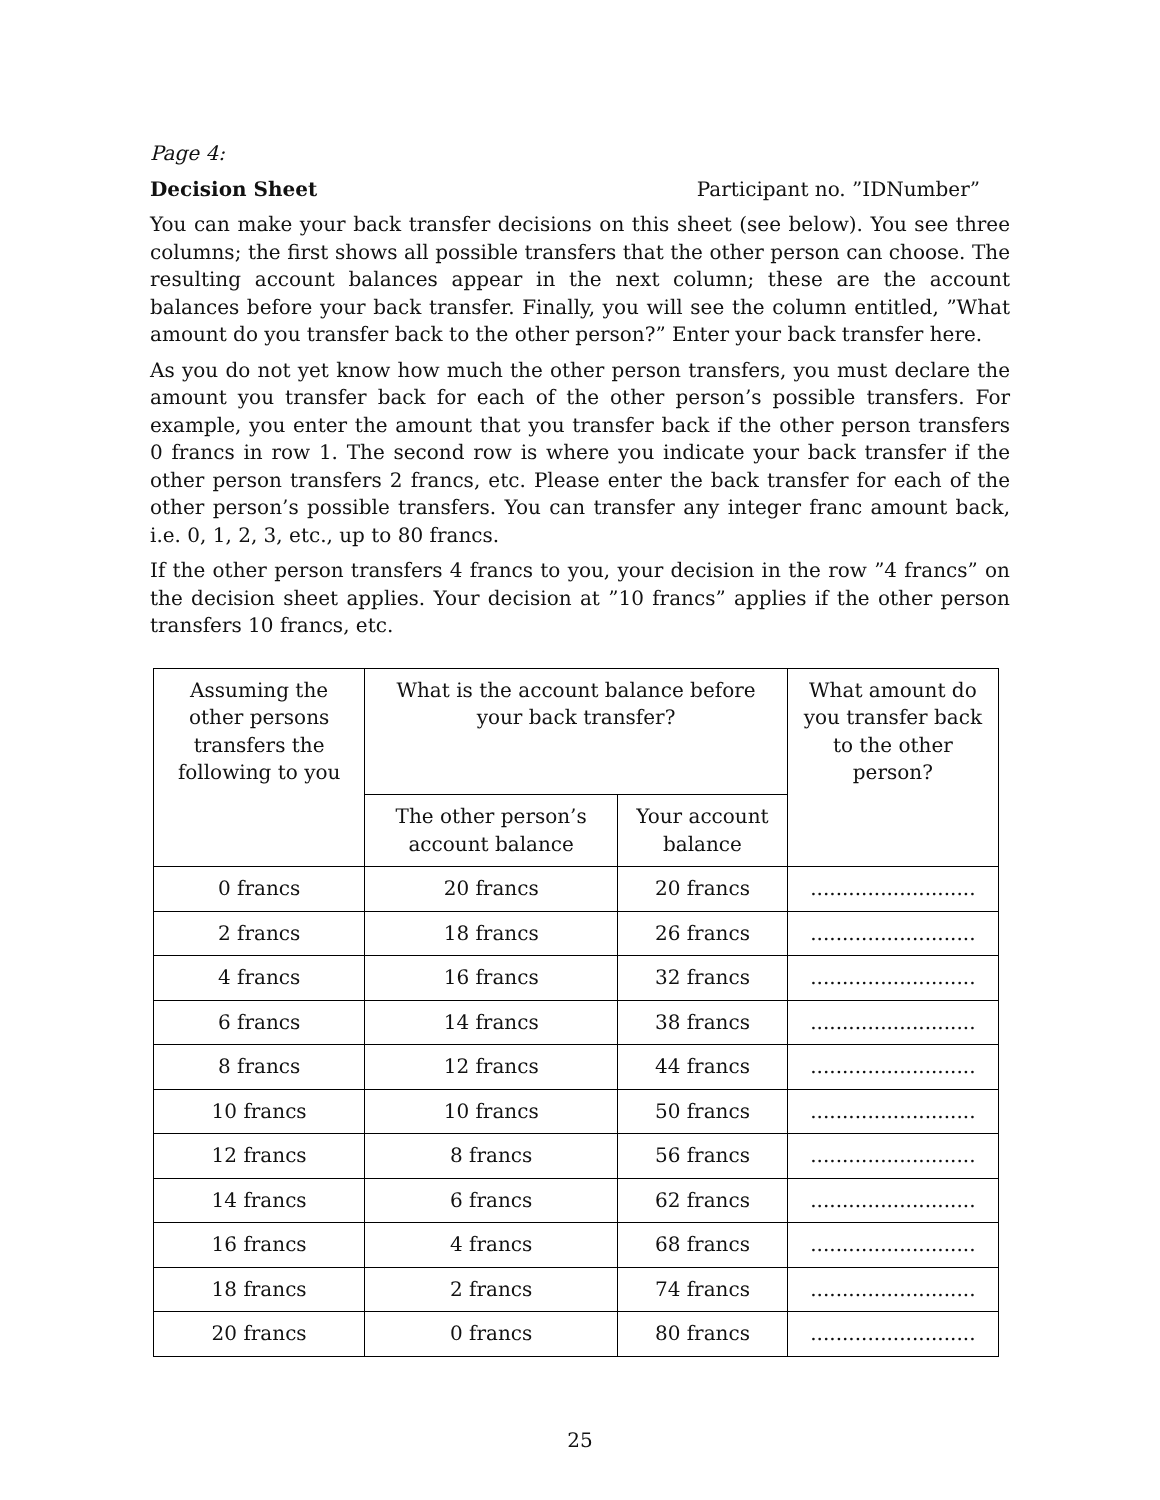Page 4:
Decision Sheet Participant no. ”IDNumber”
You can make your back transfer decisions on this sheet (see below). You see three columns; the first shows all possible transfers that the other person can choose. The resulting account balances appear in the next column; these are the account balances before your back transfer. Finally, you will see the column entitled, ”What amount do you transfer back to the other person?” Enter your back transfer here.
As you do not yet know how much the other person transfers, you must declare the amount you transfer back for each of the other person’s possible transfers. For example, you enter the amount that you transfer back if the other person transfers 0 francs in row 1. The second row is where you indicate your back transfer if the other person transfers 2 francs, etc. Please enter the back transfer for each of the other person’s possible transfers. You can transfer any integer franc amount back, i.e. 0, 1, 2, 3, etc., up to 80 francs.
If the other person transfers 4 francs to you, your decision in the row ”4 francs” on the decision sheet applies. Your decision at ”10 francs” applies if the other person transfers 10 francs, etc.
| Assuming the other persons transfers the following to you | What is the account balance before your back transfer? | | What amount do you transfer back to the other person? |
| --- | --- | --- | --- |
| | The other person’s account balance | Your account balance | |
| 0 francs | 20 francs | 20 francs | .......................... |
| 2 francs | 18 francs | 26 francs | .......................... |
| 4 francs | 16 francs | 32 francs | .......................... |
| 6 francs | 14 francs | 38 francs | .......................... |
| 8 francs | 12 francs | 44 francs | .......................... |
| 10 francs | 10 francs | 50 francs | .......................... |
| 12 francs | 8 francs | 56 francs | .......................... |
| 14 francs | 6 francs | 62 francs | .......................... |
| 16 francs | 4 francs | 68 francs | .......................... |
| 18 francs | 2 francs | 74 francs | .......................... |
| 20 francs | 0 francs | 80 francs | .......................... |
25